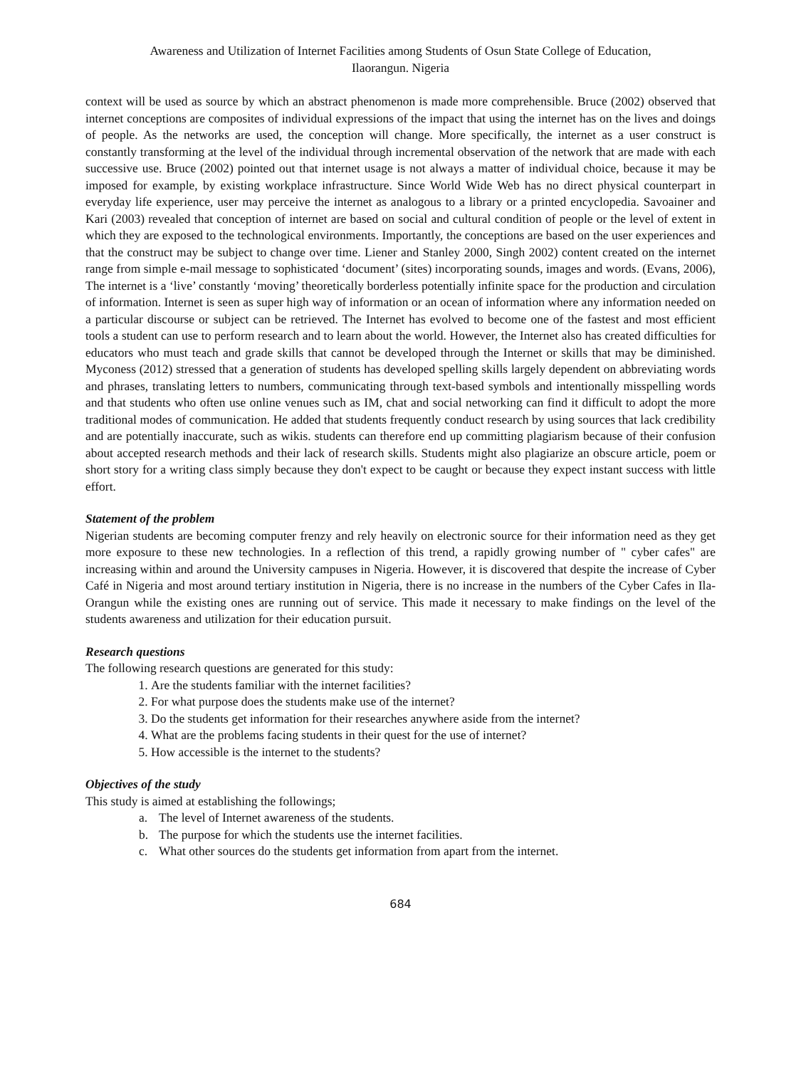Awareness and Utilization of Internet Facilities among Students of Osun State College of Education,
Ilaorangun. Nigeria
context will be used as source by which an abstract phenomenon is made more comprehensible. Bruce (2002) observed that internet conceptions are composites of individual expressions of the impact that using the internet has on the lives and doings of people. As the networks are used, the conception will change. More specifically, the internet as a user construct is constantly transforming at the level of the individual through incremental observation of the network that are made with each successive use. Bruce (2002) pointed out that internet usage is not always a matter of individual choice, because it may be imposed for example, by existing workplace infrastructure. Since World Wide Web has no direct physical counterpart in everyday life experience, user may perceive the internet as analogous to a library or a printed encyclopedia. Savoainer and Kari (2003) revealed that conception of internet are based on social and cultural condition of people or the level of extent in which they are exposed to the technological environments. Importantly, the conceptions are based on the user experiences and that the construct may be subject to change over time. Liener and Stanley 2000, Singh 2002) content created on the internet range from simple e-mail message to sophisticated ‘document’ (sites) incorporating sounds, images and words. (Evans, 2006), The internet is a ‘live’ constantly ‘moving’ theoretically borderless potentially infinite space for the production and circulation of information. Internet is seen as super high way of information or an ocean of information where any information needed on a particular discourse or subject can be retrieved. The Internet has evolved to become one of the fastest and most efficient tools a student can use to perform research and to learn about the world. However, the Internet also has created difficulties for educators who must teach and grade skills that cannot be developed through the Internet or skills that may be diminished. Myconess (2012) stressed that a generation of students has developed spelling skills largely dependent on abbreviating words and phrases, translating letters to numbers, communicating through text-based symbols and intentionally misspelling words and that students who often use online venues such as IM, chat and social networking can find it difficult to adopt the more traditional modes of communication. He added that students frequently conduct research by using sources that lack credibility and are potentially inaccurate, such as wikis. students can therefore end up committing plagiarism because of their confusion about accepted research methods and their lack of research skills. Students might also plagiarize an obscure article, poem or short story for a writing class simply because they don't expect to be caught or because they expect instant success with little effort.
Statement of the problem
Nigerian students are becoming computer frenzy and rely heavily on electronic source for their information need as they get more exposure to these new technologies. In a reflection of this trend, a rapidly growing number of " cyber cafes" are increasing within and around the University campuses in Nigeria. However, it is discovered that despite the increase of Cyber Café in Nigeria and most around tertiary institution in Nigeria, there is no increase in the numbers of the Cyber Cafes in Ila-Orangun while the existing ones are running out of service. This made it necessary to make findings on the level of the students awareness and utilization for their education pursuit.
Research questions
The following research questions are generated for this study:
1. Are the students familiar with the internet facilities?
2. For what purpose does the students make use of the internet?
3. Do the students get information for their researches anywhere aside from the internet?
4. What are the problems facing students in their quest for the use of internet?
5. How accessible is the internet to the students?
Objectives of the study
This study is aimed at establishing the followings;
a. The level of Internet awareness of the students.
b. The purpose for which the students use the internet facilities.
c. What other sources do the students get information from apart from the internet.
684